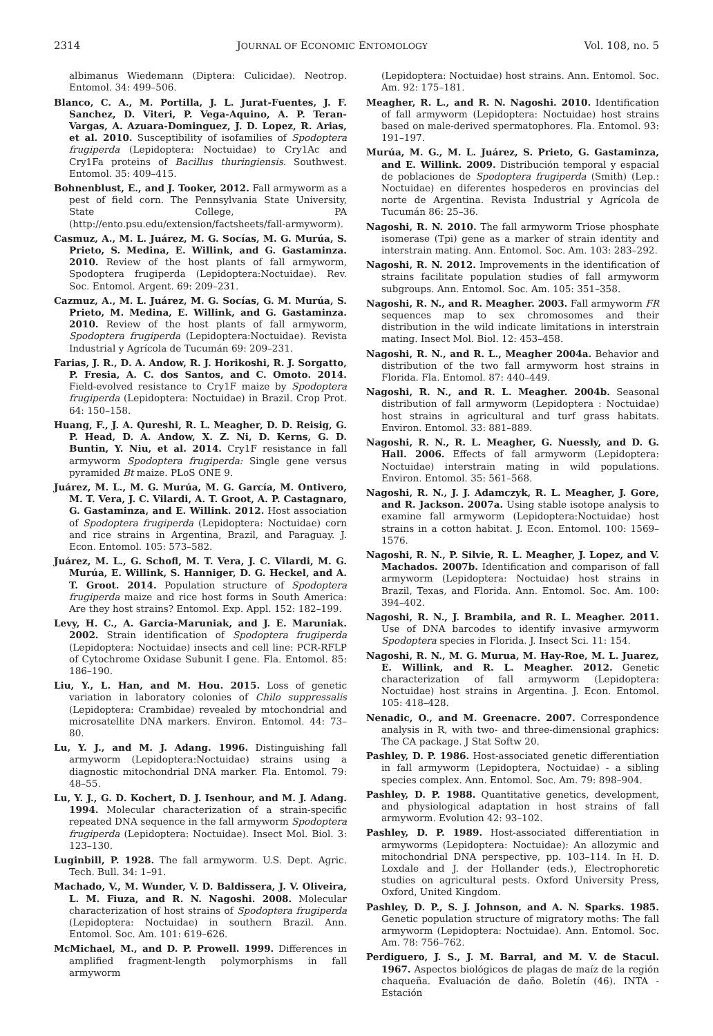2314 JOURNAL OF ECONOMIC ENTOMOLOGY Vol. 108, no. 5
albimanus Wiedemann (Diptera: Culicidae). Neotrop. Entomol. 34: 499–506.
Blanco, C. A., M. Portilla, J. L. Jurat-Fuentes, J. F. Sanchez, D. Viteri, P. Vega-Aquino, A. P. Teran-Vargas, A. Azuara-Dominguez, J. D. Lopez, R. Arias, et al. 2010. Susceptibility of isofamilies of Spodoptera frugiperda (Lepidoptera: Noctuidae) to Cry1Ac and Cry1Fa proteins of Bacillus thuringiensis. Southwest. Entomol. 35: 409–415.
Bohnenblust, E., and J. Tooker, 2012. Fall armyworm as a pest of field corn. The Pennsylvania State University, State College, PA (http://ento.psu.edu/extension/factsheets/fall-armyworm).
Casmuz, A., M. L. Juárez, M. G. Socías, M. G. Murúa, S. Prieto, S. Medina, E. Willink, and G. Gastaminza. 2010. Review of the host plants of fall armyworm, Spodoptera frugiperda (Lepidoptera:Noctuidae). Rev. Soc. Entomol. Argent. 69: 209–231.
Cazmuz, A., M. L. Juárez, M. G. Socías, G. M. Murúa, S. Prieto, M. Medina, E. Willink, and G. Gastaminza. 2010. Review of the host plants of fall armyworm, Spodoptera frugiperda (Lepidoptera:Noctuidae). Revista Industrial y Agrícola de Tucumán 69: 209–231.
Farias, J. R., D. A. Andow, R. J. Horikoshi, R. J. Sorgatto, P. Fresia, A. C. dos Santos, and C. Omoto. 2014. Field-evolved resistance to Cry1F maize by Spodoptera frugiperda (Lepidoptera: Noctuidae) in Brazil. Crop Prot. 64: 150–158.
Huang, F., J. A. Qureshi, R. L. Meagher, D. D. Reisig, G. P. Head, D. A. Andow, X. Z. Ni, D. Kerns, G. D. Buntin, Y. Niu, et al. 2014. Cry1F resistance in fall armyworm Spodoptera frugiperda: Single gene versus pyramided Bt maize. PLoS ONE 9.
Juárez, M. L., M. G. Murúa, M. G. García, M. Ontivero, M. T. Vera, J. C. Vilardi, A. T. Groot, A. P. Castagnaro, G. Gastaminza, and E. Willink. 2012. Host association of Spodoptera frugiperda (Lepidoptera: Noctuidae) corn and rice strains in Argentina, Brazil, and Paraguay. J. Econ. Entomol. 105: 573–582.
Juárez, M. L., G. Schofl, M. T. Vera, J. C. Vilardi, M. G. Murúa, E. Willink, S. Hanniger, D. G. Heckel, and A. T. Groot. 2014. Population structure of Spodoptera frugiperda maize and rice host forms in South America: Are they host strains? Entomol. Exp. Appl. 152: 182–199.
Levy, H. C., A. Garcia-Maruniak, and J. E. Maruniak. 2002. Strain identification of Spodoptera frugiperda (Lepidoptera: Noctuidae) insects and cell line: PCR-RFLP of Cytochrome Oxidase Subunit I gene. Fla. Entomol. 85: 186–190.
Liu, Y., L. Han, and M. Hou. 2015. Loss of genetic variation in laboratory colonies of Chilo suppressalis (Lepidoptera: Crambidae) revealed by mtochondrial and microsatellite DNA markers. Environ. Entomol. 44: 73–80.
Lu, Y. J., and M. J. Adang. 1996. Distinguishing fall armyworm (Lepidoptera:Noctuidae) strains using a diagnostic mitochondrial DNA marker. Fla. Entomol. 79: 48–55.
Lu, Y. J., G. D. Kochert, D. J. Isenhour, and M. J. Adang. 1994. Molecular characterization of a strain-specific repeated DNA sequence in the fall armyworm Spodoptera frugiperda (Lepidoptera: Noctuidae). Insect Mol. Biol. 3: 123–130.
Luginbill, P. 1928. The fall armyworm. U.S. Dept. Agric. Tech. Bull. 34: 1–91.
Machado, V., M. Wunder, V. D. Baldissera, J. V. Oliveira, L. M. Fiuza, and R. N. Nagoshi. 2008. Molecular characterization of host strains of Spodoptera frugiperda (Lepidoptera: Noctuidae) in southern Brazil. Ann. Entomol. Soc. Am. 101: 619–626.
McMichael, M., and D. P. Prowell. 1999. Differences in amplified fragment-length polymorphisms in fall armyworm
(Lepidoptera: Noctuidae) host strains. Ann. Entomol. Soc. Am. 92: 175–181.
Meagher, R. L., and R. N. Nagoshi. 2010. Identification of fall armyworm (Lepidoptera: Noctuidae) host strains based on male-derived spermatophores. Fla. Entomol. 93: 191–197.
Murúa, M. G., M. L. Juárez, S. Prieto, G. Gastaminza, and E. Willink. 2009. Distribución temporal y espacial de poblaciones de Spodoptera frugiperda (Smith) (Lep.: Noctuidae) en diferentes hospederos en provincias del norte de Argentina. Revista Industrial y Agrícola de Tucumán 86: 25–36.
Nagoshi, R. N. 2010. The fall armyworm Triose phosphate isomerase (Tpi) gene as a marker of strain identity and interstrain mating. Ann. Entomol. Soc. Am. 103: 283–292.
Nagoshi, R. N. 2012. Improvements in the identification of strains facilitate population studies of fall armyworm subgroups. Ann. Entomol. Soc. Am. 105: 351–358.
Nagoshi, R. N., and R. Meagher. 2003. Fall armyworm FR sequences map to sex chromosomes and their distribution in the wild indicate limitations in interstrain mating. Insect Mol. Biol. 12: 453–458.
Nagoshi, R. N., and R. L., Meagher 2004a. Behavior and distribution of the two fall armyworm host strains in Florida. Fla. Entomol. 87: 440–449.
Nagoshi, R. N., and R. L. Meagher. 2004b. Seasonal distribution of fall armyworm (Lepidoptera : Noctuidae) host strains in agricultural and turf grass habitats. Environ. Entomol. 33: 881–889.
Nagoshi, R. N., R. L. Meagher, G. Nuessly, and D. G. Hall. 2006. Effects of fall armyworm (Lepidoptera: Noctuidae) interstrain mating in wild populations. Environ. Entomol. 35: 561–568.
Nagoshi, R. N., J. J. Adamczyk, R. L. Meagher, J. Gore, and R. Jackson. 2007a. Using stable isotope analysis to examine fall armyworm (Lepidoptera:Noctuidae) host strains in a cotton habitat. J. Econ. Entomol. 100: 1569–1576.
Nagoshi, R. N., P. Silvie, R. L. Meagher, J. Lopez, and V. Machados. 2007b. Identification and comparison of fall armyworm (Lepidoptera: Noctuidae) host strains in Brazil, Texas, and Florida. Ann. Entomol. Soc. Am. 100: 394–402.
Nagoshi, R. N., J. Brambila, and R. L. Meagher. 2011. Use of DNA barcodes to identify invasive armyworm Spodoptera species in Florida. J. Insect Sci. 11: 154.
Nagoshi, R. N., M. G. Murua, M. Hay-Roe, M. L. Juarez, E. Willink, and R. L. Meagher. 2012. Genetic characterization of fall armyworm (Lepidoptera: Noctuidae) host strains in Argentina. J. Econ. Entomol. 105: 418–428.
Nenadic, O., and M. Greenacre. 2007. Correspondence analysis in R, with two- and three-dimensional graphics: The CA package. J Stat Softw 20.
Pashley, D. P. 1986. Host-associated genetic differentiation in fall armyworm (Lepidoptera, Noctuidae) - a sibling species complex. Ann. Entomol. Soc. Am. 79: 898–904.
Pashley, D. P. 1988. Quantitative genetics, development, and physiological adaptation in host strains of fall armyworm. Evolution 42: 93–102.
Pashley, D. P. 1989. Host-associated differentiation in armyworms (Lepidoptera: Noctuidae): An allozymic and mitochondrial DNA perspective, pp. 103–114. In H. D. Loxdale and J. der Hollander (eds.), Electrophoretic studies on agricultural pests. Oxford University Press, Oxford, United Kingdom.
Pashley, D. P., S. J. Johnson, and A. N. Sparks. 1985. Genetic population structure of migratory moths: The fall armyworm (Lepidoptera: Noctuidae). Ann. Entomol. Soc. Am. 78: 756–762.
Perdiguero, J. S., J. M. Barral, and M. V. de Stacul. 1967. Aspectos biológicos de plagas de maíz de la región chaqueña. Evaluación de daño. Boletín (46). INTA - Estación